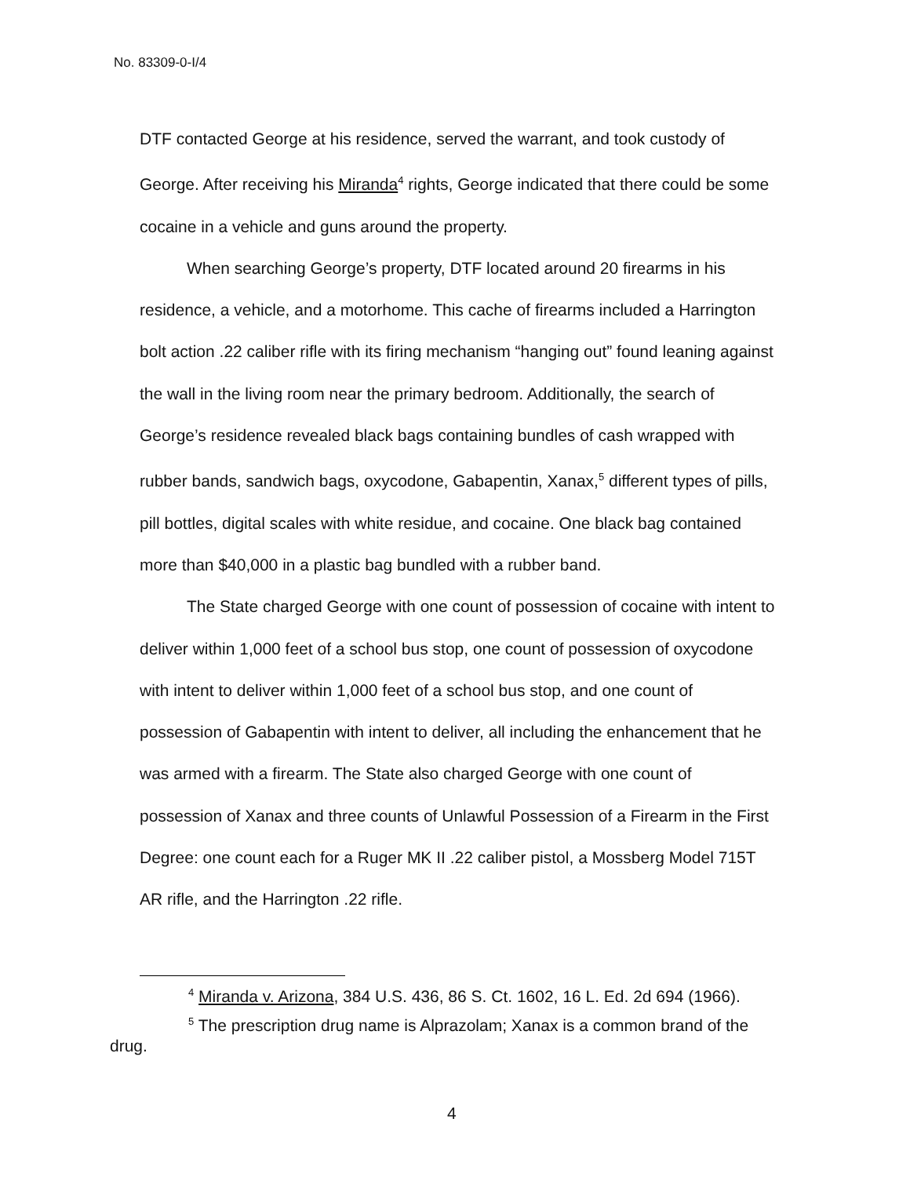No. 83309-0-I/4
DTF contacted George at his residence, served the warrant, and took custody of George. After receiving his Miranda<sup>4</sup> rights, George indicated that there could be some cocaine in a vehicle and guns around the property.
When searching George’s property, DTF located around 20 firearms in his residence, a vehicle, and a motorhome. This cache of firearms included a Harrington bolt action .22 caliber rifle with its firing mechanism “hanging out” found leaning against the wall in the living room near the primary bedroom. Additionally, the search of George’s residence revealed black bags containing bundles of cash wrapped with rubber bands, sandwich bags, oxycodone, Gabapentin, Xanax,<sup>5</sup> different types of pills, pill bottles, digital scales with white residue, and cocaine. One black bag contained more than $40,000 in a plastic bag bundled with a rubber band.
The State charged George with one count of possession of cocaine with intent to deliver within 1,000 feet of a school bus stop, one count of possession of oxycodone with intent to deliver within 1,000 feet of a school bus stop, and one count of possession of Gabapentin with intent to deliver, all including the enhancement that he was armed with a firearm. The State also charged George with one count of possession of Xanax and three counts of Unlawful Possession of a Firearm in the First Degree: one count each for a Ruger MK II .22 caliber pistol, a Mossberg Model 715T AR rifle, and the Harrington .22 rifle.
<sup>4</sup> Miranda v. Arizona, 384 U.S. 436, 86 S. Ct. 1602, 16 L. Ed. 2d 694 (1966).
<sup>5</sup> The prescription drug name is Alprazolam; Xanax is a common brand of the drug.
4